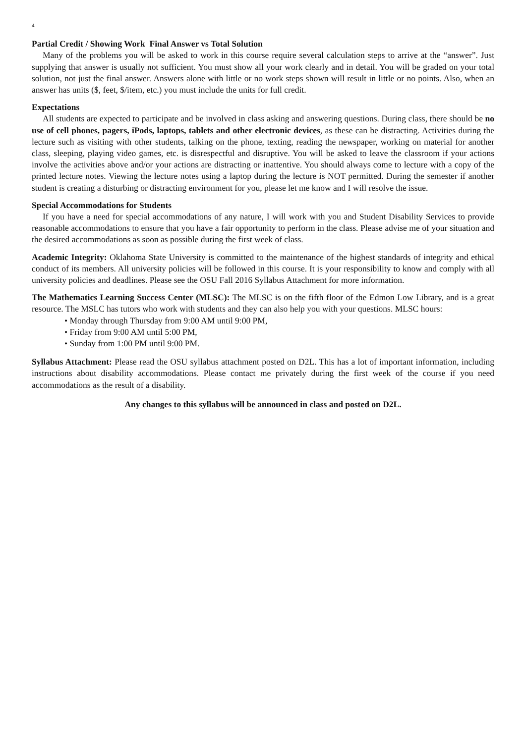4
Partial Credit / Showing Work Final Answer vs Total Solution
Many of the problems you will be asked to work in this course require several calculation steps to arrive at the “answer”. Just supplying that answer is usually not sufficient. You must show all your work clearly and in detail. You will be graded on your total solution, not just the final answer. Answers alone with little or no work steps shown will result in little or no points. Also, when an answer has units ($, feet, $/item, etc.) you must include the units for full credit.
Expectations
All students are expected to participate and be involved in class asking and answering questions. During class, there should be no use of cell phones, pagers, iPods, laptops, tablets and other electronic devices, as these can be distracting. Activities during the lecture such as visiting with other students, talking on the phone, texting, reading the newspaper, working on material for another class, sleeping, playing video games, etc. is disrespectful and disruptive. You will be asked to leave the classroom if your actions involve the activities above and/or your actions are distracting or inattentive. You should always come to lecture with a copy of the printed lecture notes. Viewing the lecture notes using a laptop during the lecture is NOT permitted. During the semester if another student is creating a disturbing or distracting environment for you, please let me know and I will resolve the issue.
Special Accommodations for Students
If you have a need for special accommodations of any nature, I will work with you and Student Disability Services to provide reasonable accommodations to ensure that you have a fair opportunity to perform in the class. Please advise me of your situation and the desired accommodations as soon as possible during the first week of class.
Academic Integrity: Oklahoma State University is committed to the maintenance of the highest standards of integrity and ethical conduct of its members. All university policies will be followed in this course. It is your responsibility to know and comply with all university policies and deadlines. Please see the OSU Fall 2016 Syllabus Attachment for more information.
The Mathematics Learning Success Center (MLSC): The MLSC is on the fifth floor of the Edmon Low Library, and is a great resource. The MSLC has tutors who work with students and they can also help you with your questions. MLSC hours:
• Monday through Thursday from 9:00 AM until 9:00 PM,
• Friday from 9:00 AM until 5:00 PM,
• Sunday from 1:00 PM until 9:00 PM.
Syllabus Attachment: Please read the OSU syllabus attachment posted on D2L. This has a lot of important information, including instructions about disability accommodations. Please contact me privately during the first week of the course if you need accommodations as the result of a disability.
Any changes to this syllabus will be announced in class and posted on D2L.